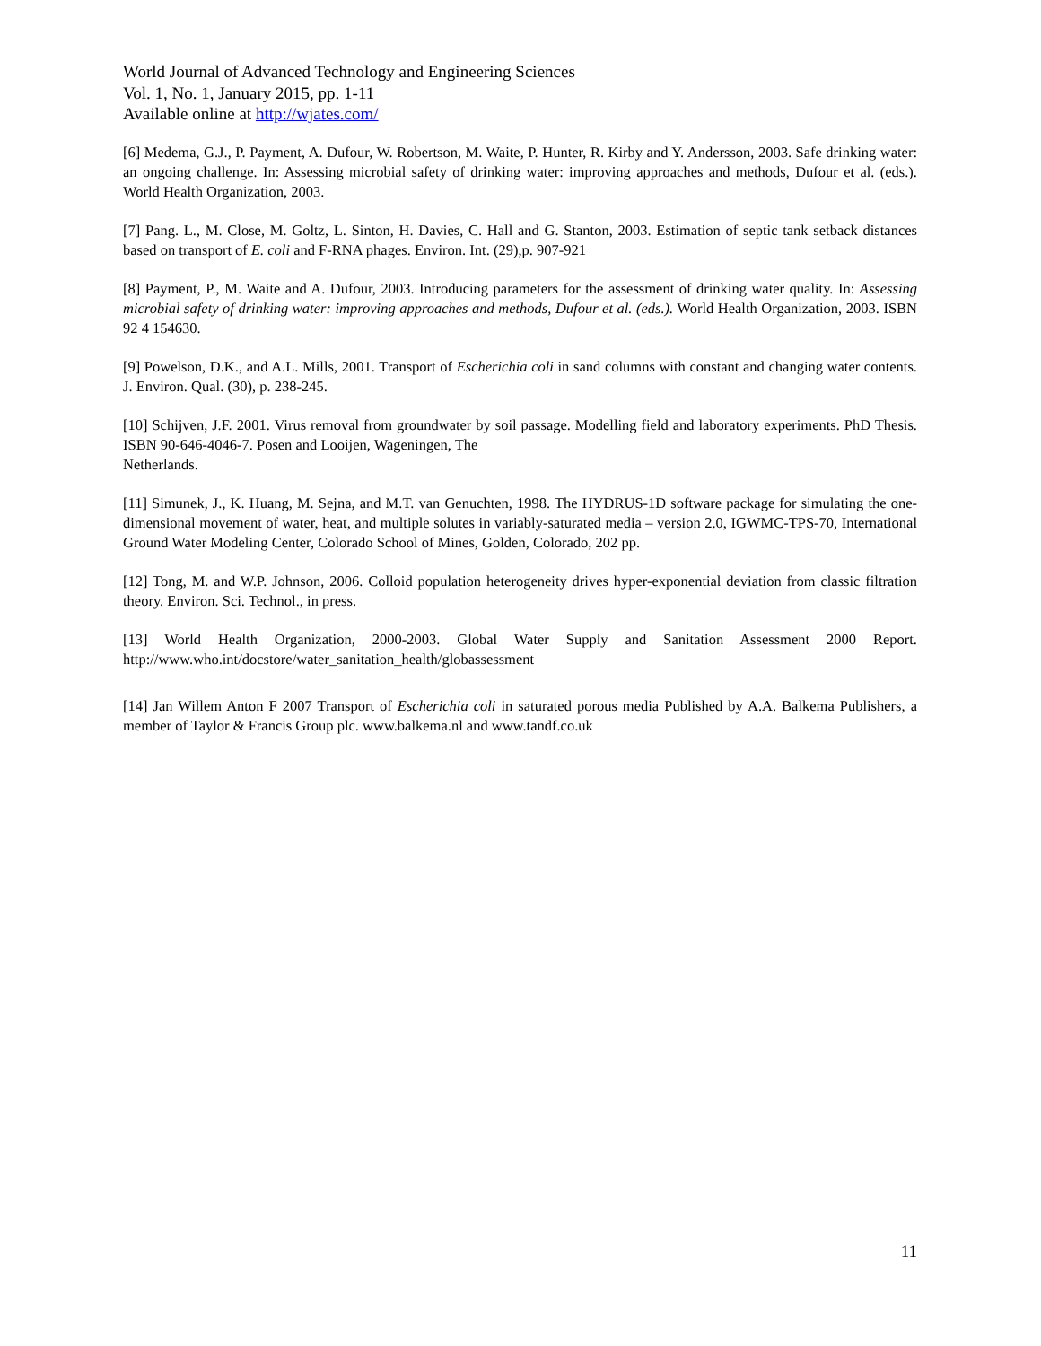World Journal of Advanced Technology and Engineering Sciences
Vol. 1, No. 1, January 2015, pp. 1-11
Available online at http://wjates.com/
[6] Medema, G.J., P. Payment, A. Dufour, W. Robertson, M. Waite, P. Hunter, R. Kirby and Y. Andersson, 2003. Safe drinking water: an ongoing challenge. In: Assessing microbial safety of drinking water: improving approaches and methods, Dufour et al. (eds.). World Health Organization, 2003.
[7] Pang. L., M. Close, M. Goltz, L. Sinton, H. Davies, C. Hall and G. Stanton, 2003. Estimation of septic tank setback distances based on transport of E. coli and F-RNA phages. Environ. Int. (29),p. 907-921
[8] Payment, P., M. Waite and A. Dufour, 2003. Introducing parameters for the assessment of drinking water quality. In: Assessing microbial safety of drinking water: improving approaches and methods, Dufour et al. (eds.). World Health Organization, 2003. ISBN 92 4 154630.
[9] Powelson, D.K., and A.L. Mills, 2001. Transport of Escherichia coli in sand columns with constant and changing water contents. J. Environ. Qual. (30), p. 238-245.
[10] Schijven, J.F. 2001. Virus removal from groundwater by soil passage. Modelling field and laboratory experiments. PhD Thesis. ISBN 90-646-4046-7. Posen and Looijen, Wageningen, The
Netherlands.
[11] Simunek, J., K. Huang, M. Sejna, and M.T. van Genuchten, 1998. The HYDRUS-1D software package for simulating the one-dimensional movement of water, heat, and multiple solutes in variably-saturated media – version 2.0, IGWMC-TPS-70, International Ground Water Modeling Center, Colorado School of Mines, Golden, Colorado, 202 pp.
[12] Tong, M. and W.P. Johnson, 2006. Colloid population heterogeneity drives hyper-exponential deviation from classic filtration theory. Environ. Sci. Technol., in press.
[13] World Health Organization, 2000-2003. Global Water Supply and Sanitation Assessment 2000 Report. http://www.who.int/docstore/water_sanitation_health/globassessment
[14] Jan Willem Anton F 2007 Transport of Escherichia coli in saturated porous media Published by A.A. Balkema Publishers, a member of Taylor & Francis Group plc. www.balkema.nl and www.tandf.co.uk
11